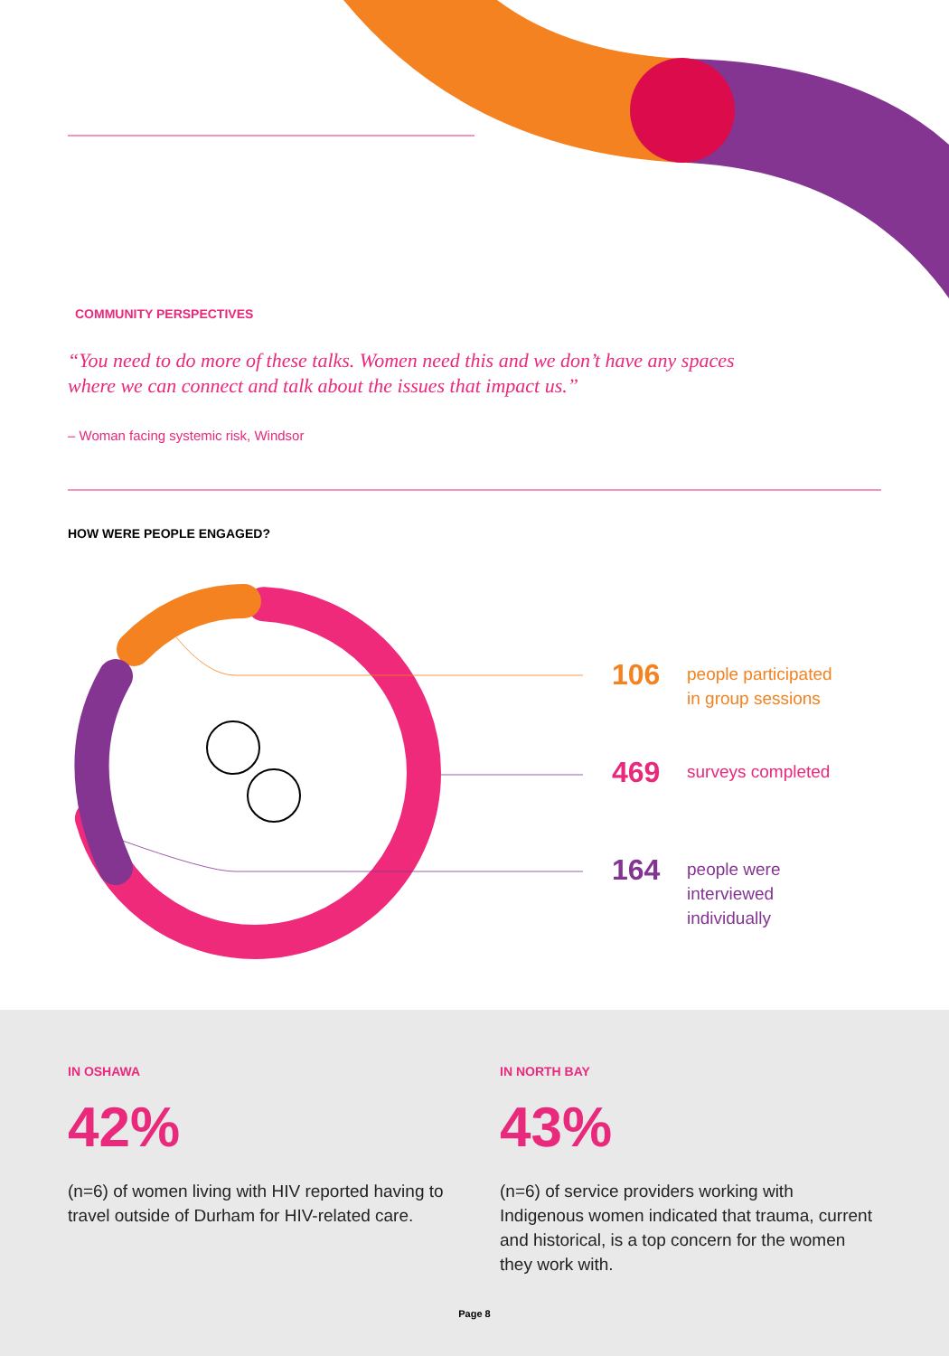COMMUNITY PERSPECTIVES
“You need to do more of these talks. Women need this and we don’t have any spaces where we can connect and talk about the issues that impact us.”
– Woman facing systemic risk, Windsor
HOW WERE PEOPLE ENGAGED?
106 people participated
in group sessions
469 surveys completed
164 people were
interviewed
individually
IN OSHAWA
42%
(n=6) of women living with HIV reported having to travel outside of Durham for HIV-related care.
IN NORTH BAY
43%
(n=6) of service providers working with Indigenous women indicated that trauma, current and historical, is a top concern for the women they work with.
Page 8